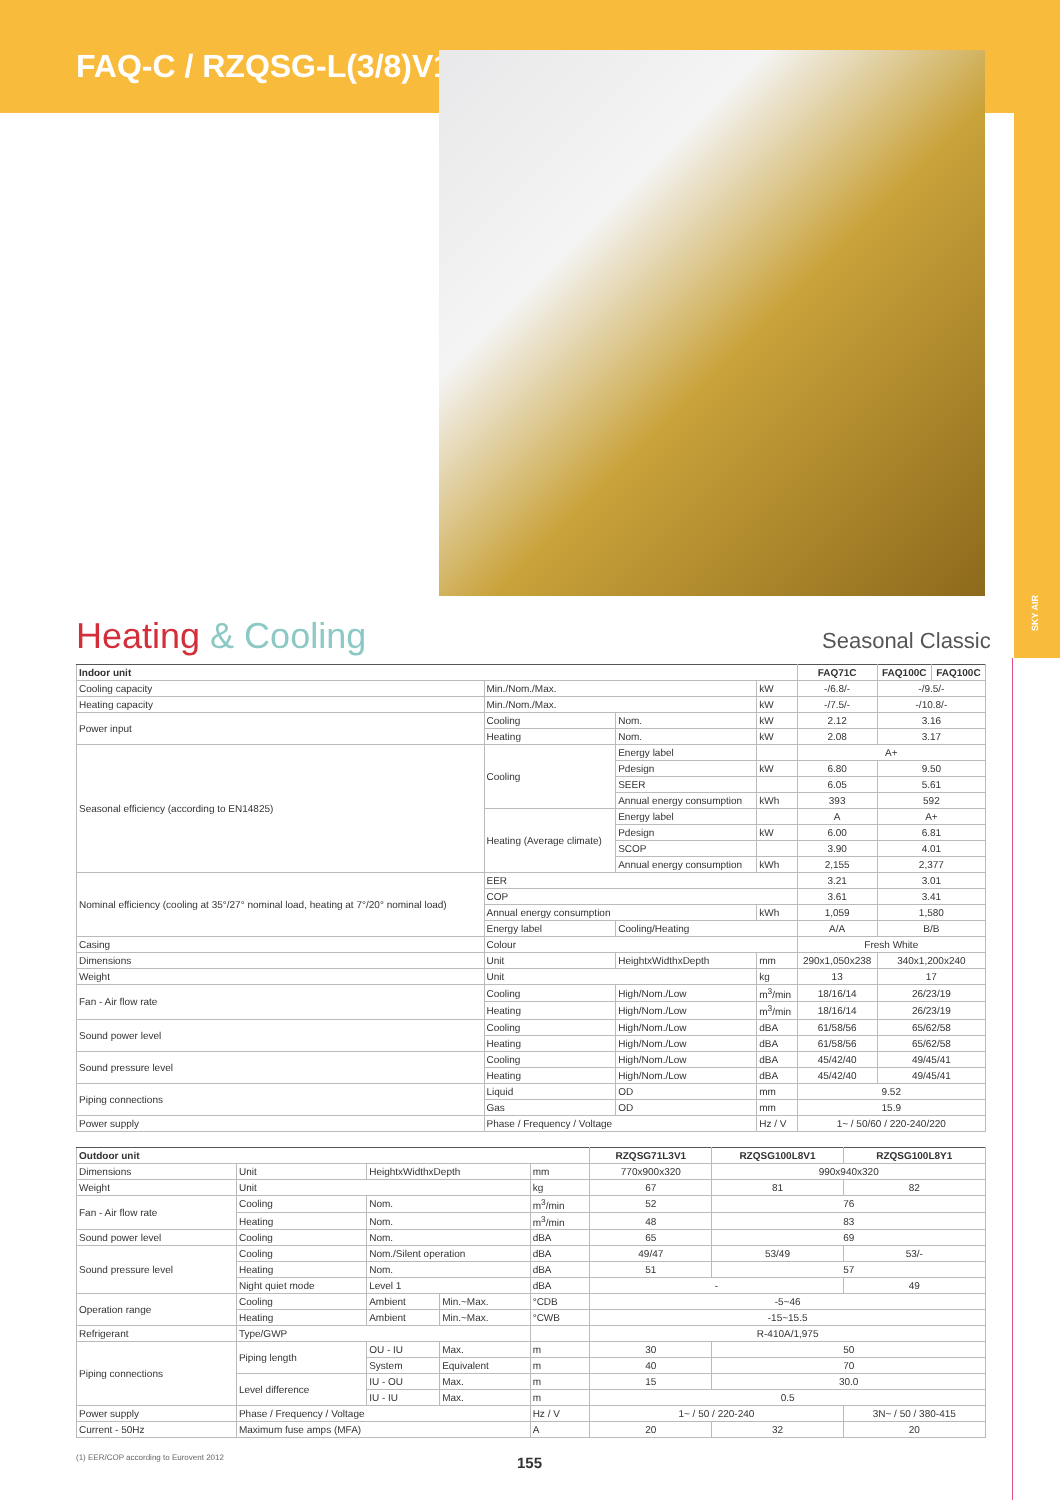FAQ-C / RZQSG-L(3/8)V1/L8Y1
SKY AIR
Heating & Cooling Seasonal Classic
| Indoor unit | | | | FAQ71C | FAQ100C | FAQ100C |
| --- | --- | --- | --- | --- | --- | --- |
| Cooling capacity | Min./Nom./Max. | | kW | -/6.8/- | -/9.5/- | |
| Heating capacity | Min./Nom./Max. | | kW | -/7.5/- | -/10.8/- | |
| Power input | Cooling | Nom. | kW | 2.12 | 3.16 | |
| | Heating | Nom. | kW | 2.08 | 3.17 | |
| Seasonal efficiency (according to EN14825) | Cooling | Energy label | | A+ | | |
| | | Pdesign | kW | 6.80 | 9.50 | |
| | | SEER | | 6.05 | 5.61 | |
| | | Annual energy consumption | kWh | 393 | 592 | |
| | Heating (Average climate) | Energy label | | A | A+ | |
| | | Pdesign | kW | 6.00 | 6.81 | |
| | | SCOP | | 3.90 | 4.01 | |
| | | Annual energy consumption | kWh | 2,155 | 2,377 | |
| Nominal efficiency (cooling at 35°/27° nominal load, heating at 7°/20° nominal load) | EER | | | 3.21 | 3.01 | |
| | COP | | | 3.61 | 3.41 | |
| | Annual energy consumption | | kWh | 1,059 | 1,580 | |
| | Energy label | Cooling/Heating | | A/A | B/B | |
| Casing | Colour | | | Fresh White | | |
| Dimensions | Unit | HeightxWidthxDepth | mm | 290x1,050x238 | 340x1,200x240 | |
| Weight | Unit | | kg | 13 | 17 | |
| Fan - Air flow rate | Cooling | High/Nom./Low | m<sup>3</sup>/min | 18/16/14 | 26/23/19 | |
| | Heating | High/Nom./Low | m<sup>3</sup>/min | 18/16/14 | 26/23/19 | |
| Sound power level | Cooling | High/Nom./Low | dBA | 61/58/56 | 65/62/58 | |
| | Heating | High/Nom./Low | dBA | 61/58/56 | 65/62/58 | |
| Sound pressure level | Cooling | High/Nom./Low | dBA | 45/42/40 | 49/45/41 | |
| | Heating | High/Nom./Low | dBA | 45/42/40 | 49/45/41 | |
| Piping connections | Liquid | OD | mm | 9.52 | | |
| | Gas | OD | mm | 15.9 | | |
| Power supply | Phase / Frequency / Voltage | | Hz / V | 1~ / 50/60 / 220-240/220 | | |
| Outdoor unit | | | | | RZQSG71L3V1 | RZQSG100L8V1 | RZQSG100L8Y1 |
| --- | --- | --- | --- | --- | --- | --- | --- |
| Dimensions | Unit | HeightxWidthxDepth | | mm | 770x900x320 | 990x940x320 | |
| Weight | Unit | | | kg | 67 | 81 | 82 |
| Fan - Air flow rate | Cooling | Nom. | | m<sup>3</sup>/min | 52 | 76 | |
| | Heating | Nom. | | m<sup>3</sup>/min | 48 | 83 | |
| Sound power level | Cooling | Nom. | | dBA | 65 | 69 | |
| Sound pressure level | Cooling | Nom./Silent operation | | dBA | 49/47 | 53/49 | 53/- |
| | Heating | Nom. | | dBA | 51 | 57 | |
| | Night quiet mode | Level 1 | | dBA | - | | 49 |
| Operation range | Cooling | Ambient | Min.~Max. | °CDB | -5~46 | | |
| | Heating | Ambient | Min.~Max. | °CWB | -15~15.5 | | |
| Refrigerant | Type/GWP | | | | R-410A/1,975 | | |
| Piping connections | Piping length | OU - IU | Max. | m | 30 | 50 | |
| | | System | Equivalent | m | 40 | 70 | |
| | Level difference | IU - OU | Max. | m | 15 | 30.0 | |
| | | IU - IU | Max. | m | 0.5 | | |
| Power supply | Phase / Frequency / Voltage | | | Hz / V | 1~ / 50 / 220-240 | | 3N~ / 50 / 380-415 |
| Current - 50Hz | Maximum fuse amps (MFA) | | | A | 20 | 32 | 20 |
(1) EER/COP according to Eurovent 2012
155